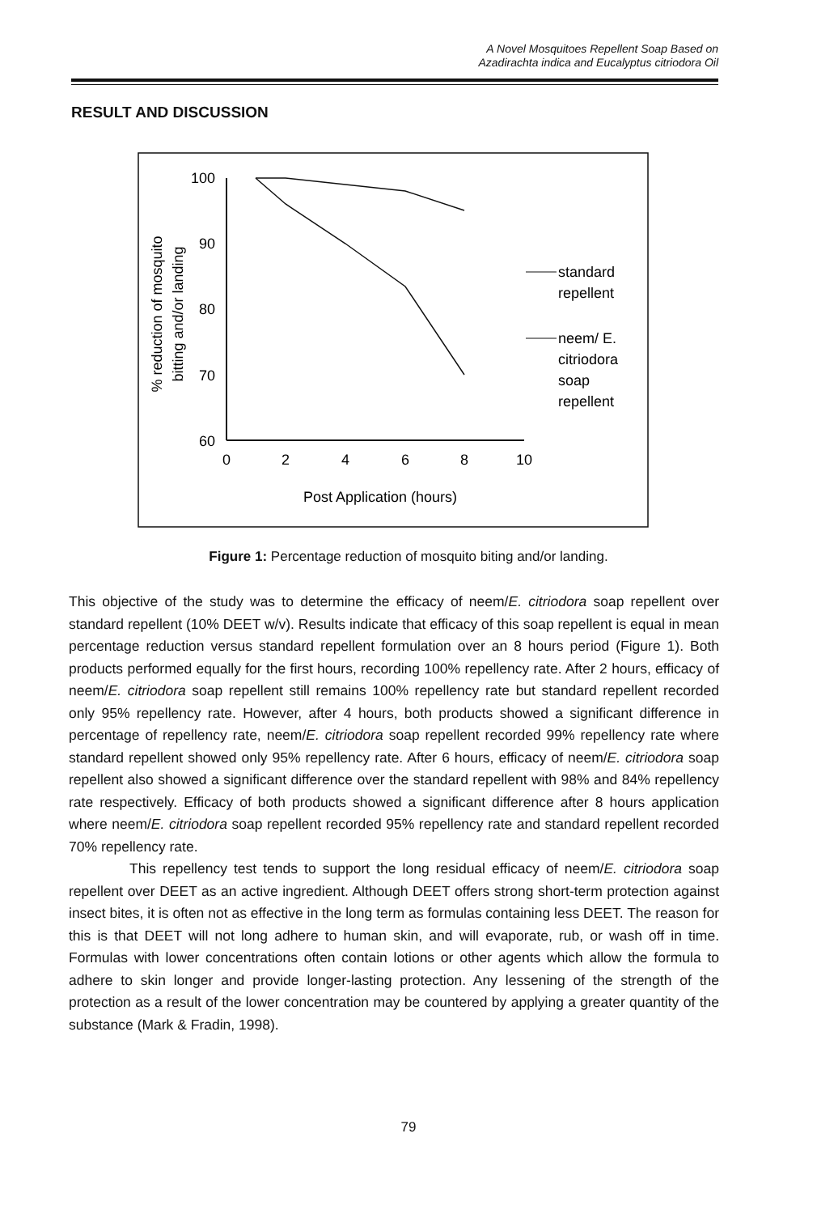A Novel Mosquitoes Repellent Soap Based on
Azadirachta indica and Eucalyptus citriodora Oil
RESULT AND DISCUSSION
100
90
80
70
60
0
2
4
6
8
10
Post Application (hours)
% reduction of mosquito
bitting and/or landing
standard
repellent
neem/ E.
citriodora
soap
repellent
Figure 1: Percentage reduction of mosquito biting and/or landing.
This objective of the study was to determine the efficacy of neem/E. citriodora soap repellent over standard repellent (10% DEET w/v). Results indicate that efficacy of this soap repellent is equal in mean percentage reduction versus standard repellent formulation over an 8 hours period (Figure 1). Both products performed equally for the first hours, recording 100% repellency rate. After 2 hours, efficacy of neem/E. citriodora soap repellent still remains 100% repellency rate but standard repellent recorded only 95% repellency rate. However, after 4 hours, both products showed a significant difference in percentage of repellency rate, neem/E. citriodora soap repellent recorded 99% repellency rate where standard repellent showed only 95% repellency rate. After 6 hours, efficacy of neem/E. citriodora soap repellent also showed a significant difference over the standard repellent with 98% and 84% repellency rate respectively. Efficacy of both products showed a significant difference after 8 hours application where neem/E. citriodora soap repellent recorded 95% repellency rate and standard repellent recorded 70% repellency rate.
This repellency test tends to support the long residual efficacy of neem/E. citriodora soap repellent over DEET as an active ingredient. Although DEET offers strong short-term protection against insect bites, it is often not as effective in the long term as formulas containing less DEET. The reason for this is that DEET will not long adhere to human skin, and will evaporate, rub, or wash off in time. Formulas with lower concentrations often contain lotions or other agents which allow the formula to adhere to skin longer and provide longer-lasting protection. Any lessening of the strength of the protection as a result of the lower concentration may be countered by applying a greater quantity of the substance (Mark & Fradin, 1998).
79